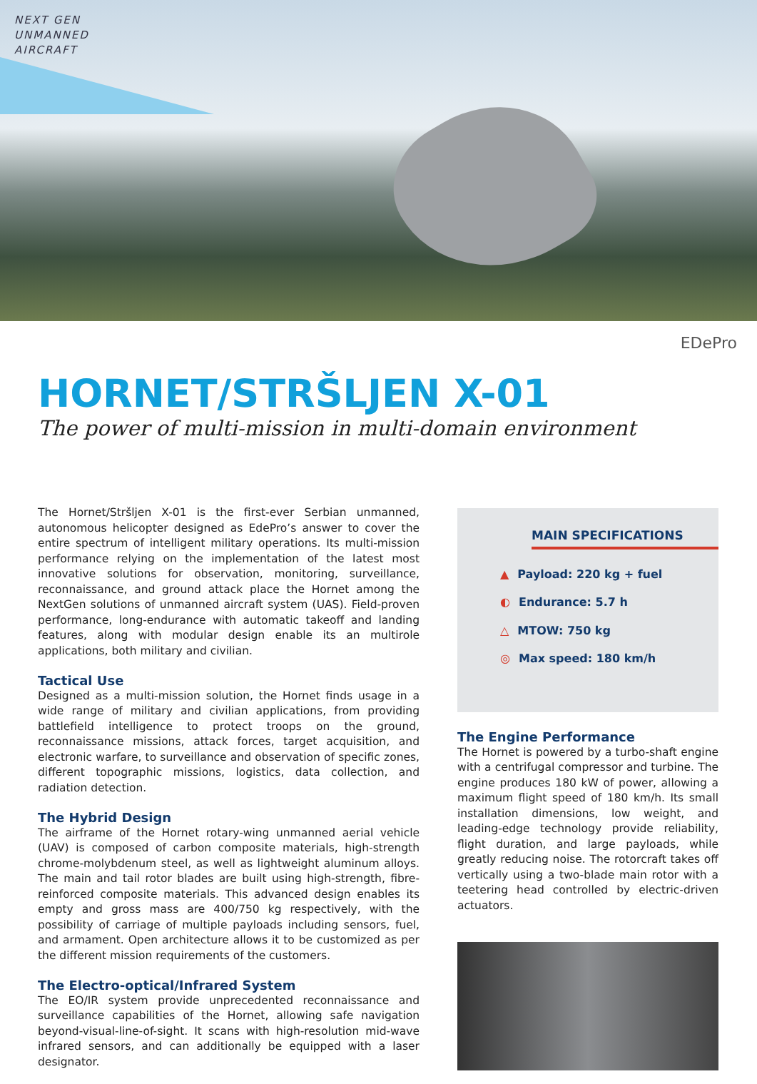NEXT GEN
UNMANNED
AIRCRAFT
EDePro
HORNET/STRŠLJEN X-01
The power of multi-mission in multi-domain environment
The Hornet/Stršljen X-01 is the first-ever Serbian unmanned, autonomous helicopter designed as EdePro’s answer to cover the entire spectrum of intelligent military operations. Its multi-mission performance relying on the implementation of the latest most innovative solutions for observation, monitoring, surveillance, reconnaissance, and ground attack place the Hornet among the NextGen solutions of unmanned aircraft system (UAS). Field-proven performance, long-endurance with automatic takeoff and landing features, along with modular design enable its an multirole applications, both military and civilian.
Tactical Use
Designed as a multi-mission solution, the Hornet finds usage in a wide range of military and civilian applications, from providing battlefield intelligence to protect troops on the ground, reconnaissance missions, attack forces, target acquisition, and electronic warfare, to surveillance and observation of specific zones, different topographic missions, logistics, data collection, and radiation detection.
The Hybrid Design
The airframe of the Hornet rotary-wing unmanned aerial vehicle (UAV) is composed of carbon composite materials, high-strength chrome-molybdenum steel, as well as lightweight aluminum alloys. The main and tail rotor blades are built using high-strength, fibre-reinforced composite materials. This advanced design enables its empty and gross mass are 400/750 kg respectively, with the possibility of carriage of multiple payloads including sensors, fuel, and armament. Open architecture allows it to be customized as per the different mission requirements of the customers.
The Electro-optical/Infrared System
The EO/IR system provide unprecedented reconnaissance and surveillance capabilities of the Hornet, allowing safe navigation beyond-visual-line-of-sight. It scans with high-resolution mid-wave infrared sensors, and can additionally be equipped with a laser designator.
MAIN SPECIFICATIONS
▲ Payload: 220 kg + fuel
◐ Endurance: 5.7 h
△ MTOW: 750 kg
◎ Max speed: 180 km/h
The Engine Performance
The Hornet is powered by a turbo-shaft engine with a centrifugal compressor and turbine. The engine produces 180 kW of power, allowing a maximum flight speed of 180 km/h. Its small installation dimensions, low weight, and leading-edge technology provide reliability, flight duration, and large payloads, while greatly reducing noise. The rotorcraft takes off vertically using a two-blade main rotor with a teetering head controlled by electric-driven actuators.